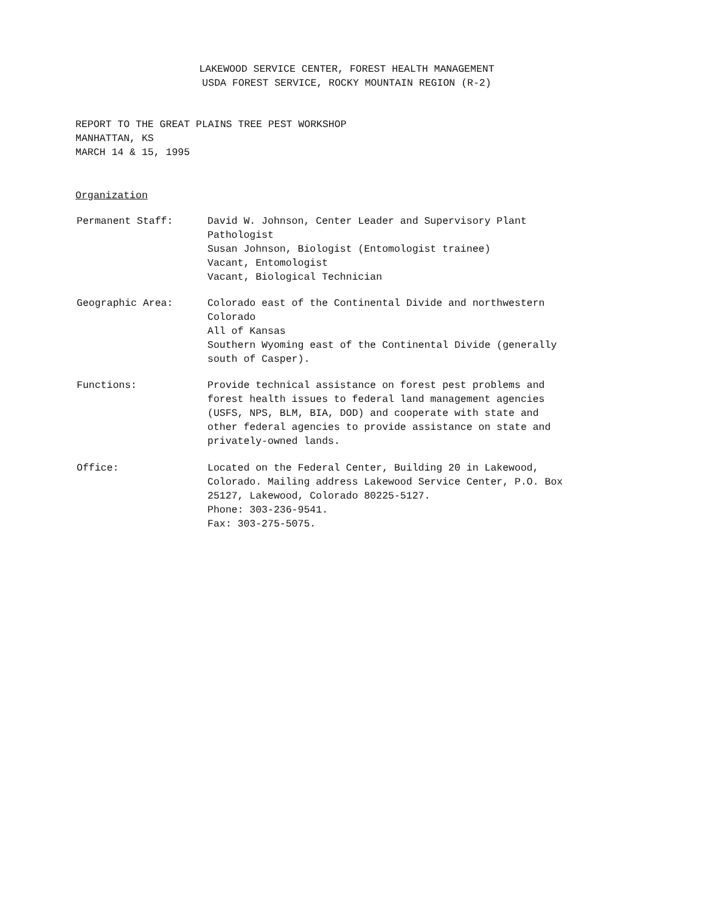LAKEWOOD SERVICE CENTER, FOREST HEALTH MANAGEMENT
USDA FOREST SERVICE, ROCKY MOUNTAIN REGION (R-2)
REPORT TO THE GREAT PLAINS TREE PEST WORKSHOP
MANHATTAN, KS
MARCH 14 & 15, 1995
Organization
Permanent Staff: David W. Johnson, Center Leader and Supervisory Plant
Pathologist
Susan Johnson, Biologist (Entomologist trainee)
Vacant, Entomologist
Vacant, Biological Technician
Geographic Area: Colorado east of the Continental Divide and northwestern
Colorado
All of Kansas
Southern Wyoming east of the Continental Divide (generally
south of Casper).
Functions: Provide technical assistance on forest pest problems and
forest health issues to federal land management agencies
(USFS, NPS, BLM, BIA, DOD) and cooperate with state and
other federal agencies to provide assistance on state and
privately-owned lands.
Office: Located on the Federal Center, Building 20 in Lakewood,
Colorado. Mailing address Lakewood Service Center, P.O. Box
25127, Lakewood, Colorado 80225-5127.
Phone: 303-236-9541.
Fax: 303-275-5075.